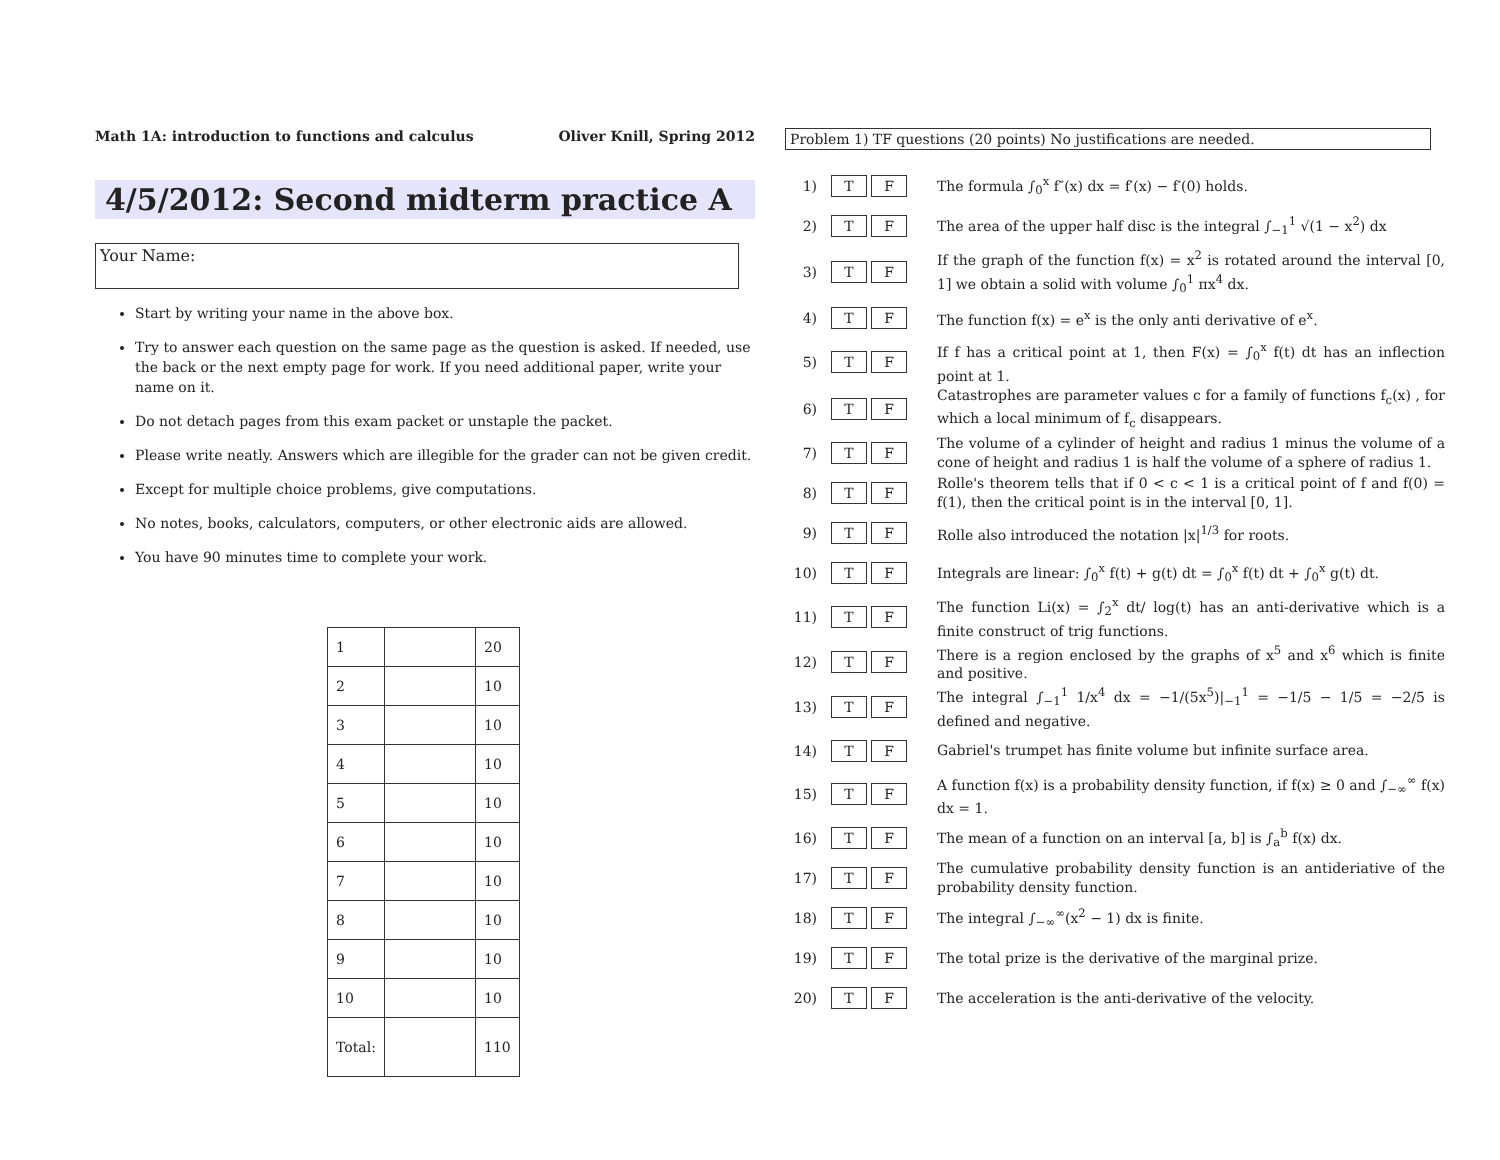Math 1A: introduction to functions and calculus Oliver Knill, Spring 2012
4/5/2012: Second midterm practice A
Your Name:
Start by writing your name in the above box.
Try to answer each question on the same page as the question is asked. If needed, use the back or the next empty page for work. If you need additional paper, write your name on it.
Do not detach pages from this exam packet or unstaple the packet.
Please write neatly. Answers which are illegible for the grader can not be given credit.
Except for multiple choice problems, give computations.
No notes, books, calculators, computers, or other electronic aids are allowed.
You have 90 minutes time to complete your work.
| 1 | | 20 |
| 2 | | 10 |
| 3 | | 10 |
| 4 | | 10 |
| 5 | | 10 |
| 6 | | 10 |
| 7 | | 10 |
| 8 | | 10 |
| 9 | | 10 |
| 10 | | 10 |
| Total: | | 110 |
Problem 1) TF questions (20 points) No justifications are needed.
1) T F The formula ∫<sub>0</sub><sup>x</sup> f″(x) dx = f′(x) − f′(0) holds.
2) T F The area of the upper half disc is the integral ∫<sub>−1</sub><sup>1</sup> √(1 − x<sup>2</sup>) dx
3) T F If the graph of the function f(x) = x<sup>2</sup> is rotated around the interval [0, 1] we obtain a solid with volume ∫<sub>0</sub><sup>1</sup> πx<sup>4</sup> dx.
4) T F The function f(x) = e<sup>x</sup> is the only anti derivative of e<sup>x</sup>.
5) T F If f has a critical point at 1, then F(x) = ∫<sub>0</sub><sup>x</sup> f(t) dt has an inflection point at 1.
6) T F Catastrophes are parameter values c for a family of functions f<sub>c</sub>(x) , for which a local minimum of f<sub>c</sub> disappears.
7) T F The volume of a cylinder of height and radius 1 minus the volume of a cone of height and radius 1 is half the volume of a sphere of radius 1.
8) T F Rolle's theorem tells that if 0 < c < 1 is a critical point of f and f(0) = f(1), then the critical point is in the interval [0, 1].
9) T F Rolle also introduced the notation |x|<sup>1/3</sup> for roots.
10) T F Integrals are linear: ∫<sub>0</sub><sup>x</sup> f(t) + g(t) dt = ∫<sub>0</sub><sup>x</sup> f(t) dt + ∫<sub>0</sub><sup>x</sup> g(t) dt.
11) T F The function Li(x) = ∫<sub>2</sub><sup>x</sup> dt/ log(t) has an anti-derivative which is a finite construct of trig functions.
12) T F There is a region enclosed by the graphs of x<sup>5</sup> and x<sup>6</sup> which is finite and positive.
13) T F The integral ∫<sub>−1</sub><sup>1</sup> 1/x<sup>4</sup> dx = −1/(5x<sup>5</sup>)|<sub>−1</sub><sup>1</sup> = −1/5 − 1/5 = −2/5 is defined and negative.
14) T F Gabriel's trumpet has finite volume but infinite surface area.
15) T F A function f(x) is a probability density function, if f(x) ≥ 0 and ∫<sub>−∞</sub><sup>∞</sup> f(x) dx = 1.
16) T F The mean of a function on an interval [a, b] is ∫<sub>a</sub><sup>b</sup> f(x) dx.
17) T F The cumulative probability density function is an antideriative of the probability density function.
18) T F The integral ∫<sub>−∞</sub><sup>∞</sup>(x<sup>2</sup> − 1) dx is finite.
19) T F The total prize is the derivative of the marginal prize.
20) T F The acceleration is the anti-derivative of the velocity.